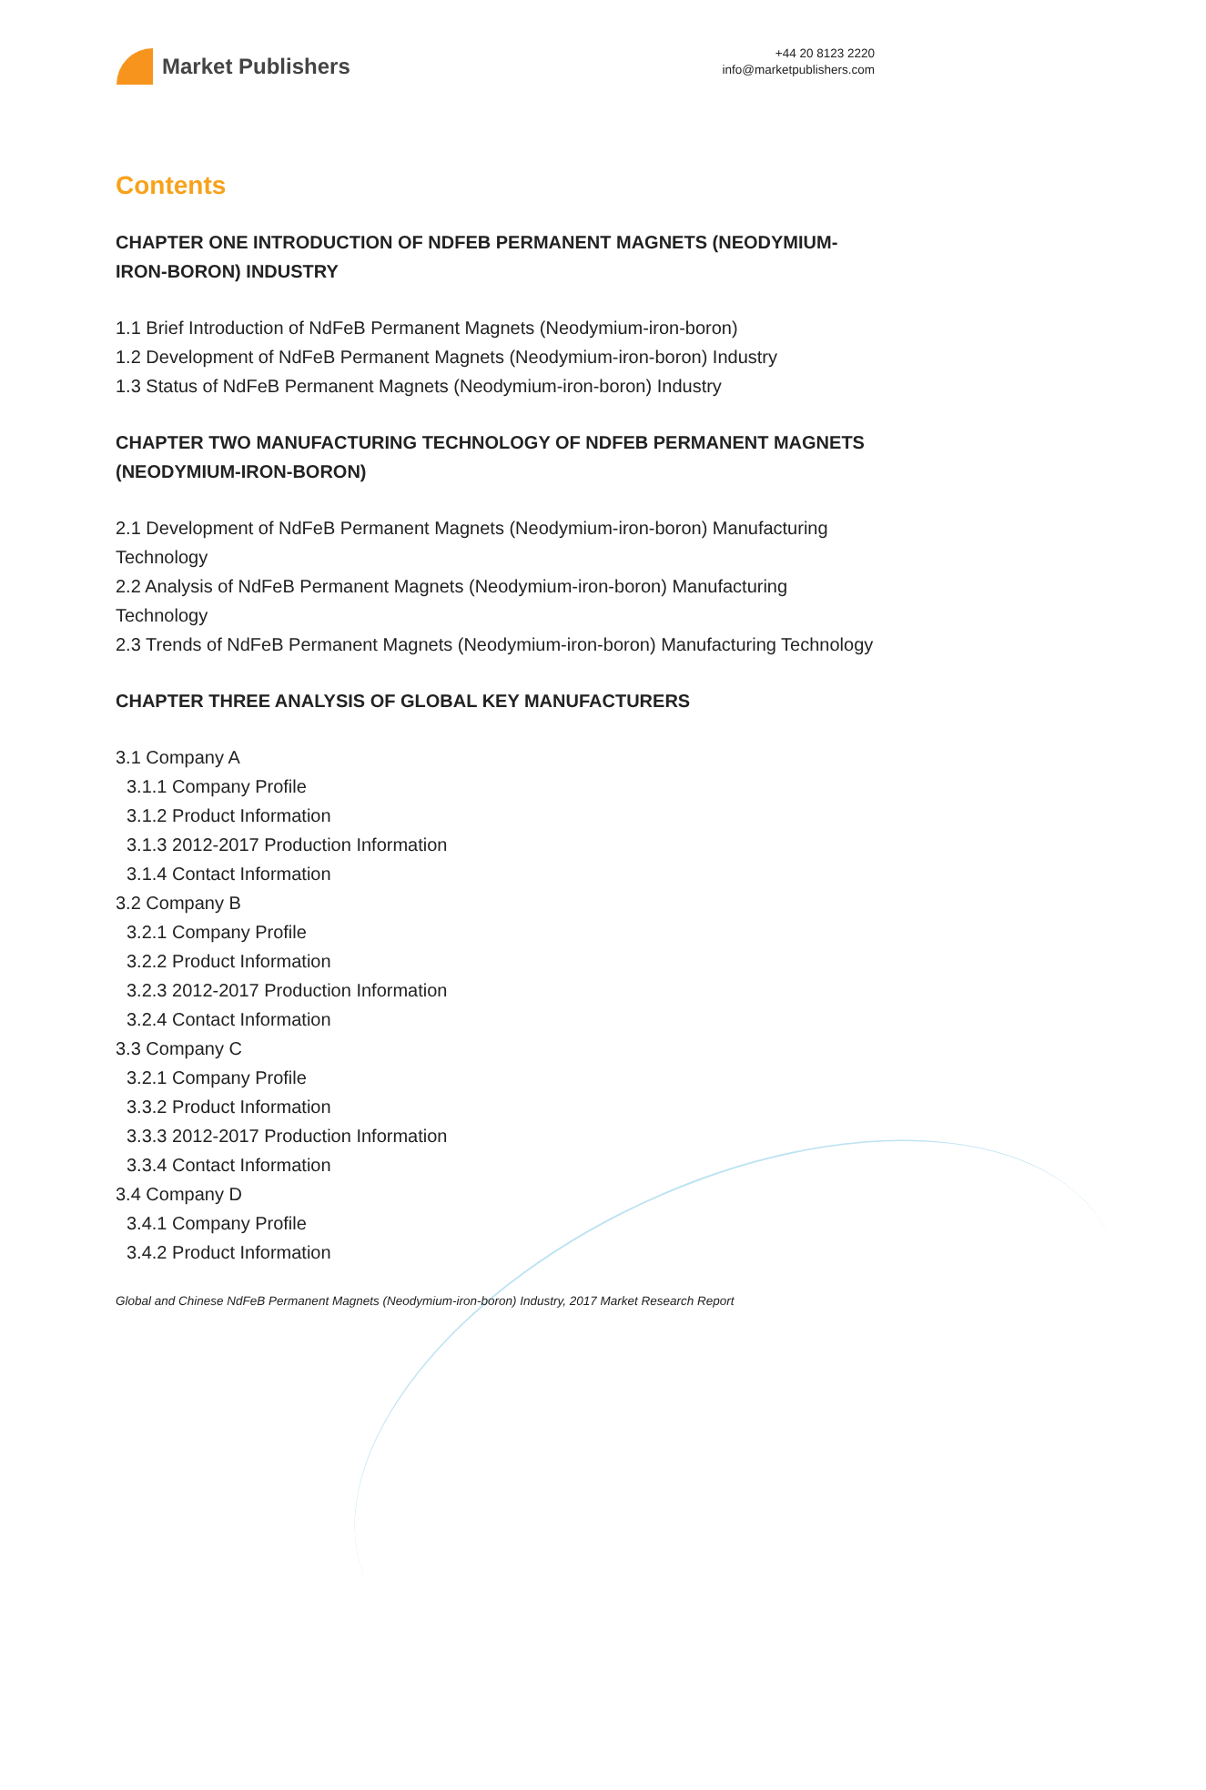Market Publishers
+44 20 8123 2220
info@marketpublishers.com
Contents
CHAPTER ONE INTRODUCTION OF NDFEB PERMANENT MAGNETS (NEODYMIUM-IRON-BORON) INDUSTRY
1.1 Brief Introduction of NdFeB Permanent Magnets (Neodymium-iron-boron)
1.2 Development of NdFeB Permanent Magnets (Neodymium-iron-boron) Industry
1.3 Status of NdFeB Permanent Magnets (Neodymium-iron-boron) Industry
CHAPTER TWO MANUFACTURING TECHNOLOGY OF NDFEB PERMANENT MAGNETS (NEODYMIUM-IRON-BORON)
2.1 Development of NdFeB Permanent Magnets (Neodymium-iron-boron) Manufacturing Technology
2.2 Analysis of NdFeB Permanent Magnets (Neodymium-iron-boron) Manufacturing Technology
2.3 Trends of NdFeB Permanent Magnets (Neodymium-iron-boron) Manufacturing Technology
CHAPTER THREE ANALYSIS OF GLOBAL KEY MANUFACTURERS
3.1 Company A
3.1.1 Company Profile
3.1.2 Product Information
3.1.3 2012-2017 Production Information
3.1.4 Contact Information
3.2 Company B
3.2.1 Company Profile
3.2.2 Product Information
3.2.3 2012-2017 Production Information
3.2.4 Contact Information
3.3 Company C
3.2.1 Company Profile
3.3.2 Product Information
3.3.3 2012-2017 Production Information
3.3.4 Contact Information
3.4 Company D
3.4.1 Company Profile
3.4.2 Product Information
Global and Chinese NdFeB Permanent Magnets (Neodymium-iron-boron) Industry, 2017 Market Research Report